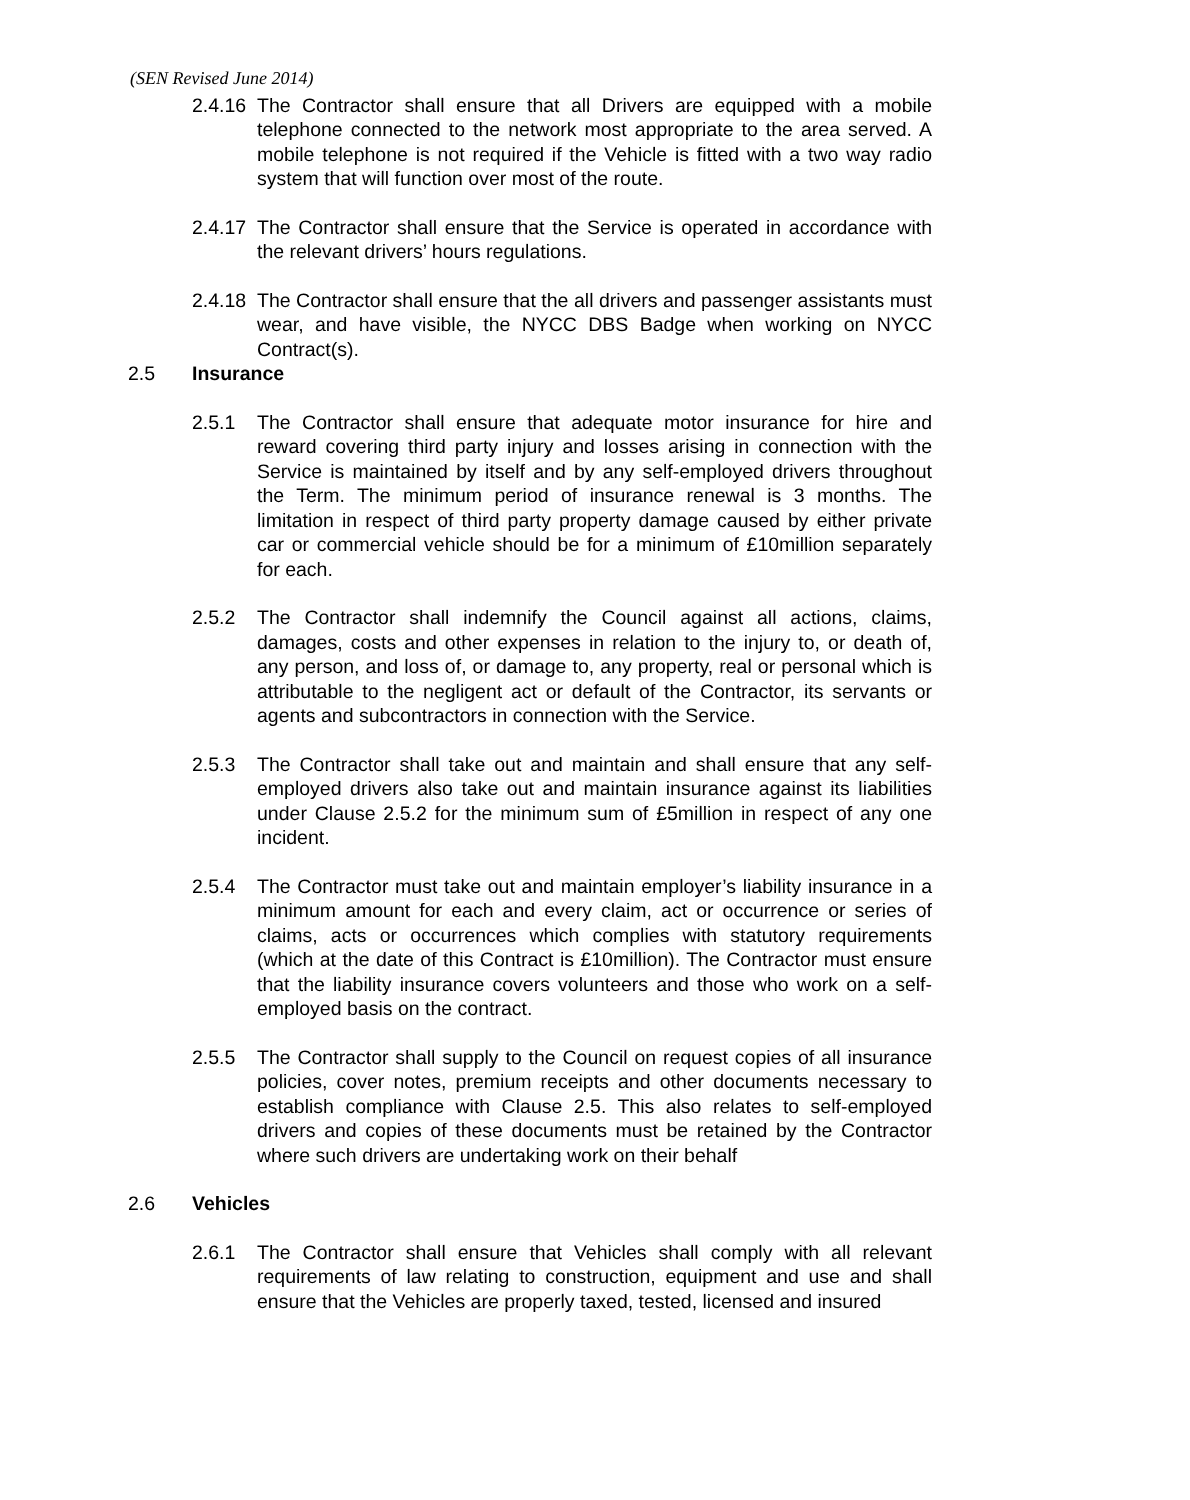(SEN Revised June 2014)
2.4.16
The Contractor shall ensure that all Drivers are equipped with a mobile telephone connected to the network most appropriate to the area served. A mobile telephone is not required if the Vehicle is fitted with a two way radio system that will function over most of the route.
2.4.17
The Contractor shall ensure that the Service is operated in accordance with the relevant drivers’ hours regulations.
2.4.18
The Contractor shall ensure that the all drivers and passenger assistants must wear, and have visible, the NYCC DBS Badge when working on NYCC Contract(s).
2.5 Insurance
2.5.1 The Contractor shall ensure that adequate motor insurance for hire and reward covering third party injury and losses arising in connection with the Service is maintained by itself and by any self-employed drivers throughout the Term. The minimum period of insurance renewal is 3 months. The limitation in respect of third party property damage caused by either private car or commercial vehicle should be for a minimum of £10million separately for each.
2.5.2 The Contractor shall indemnify the Council against all actions, claims, damages, costs and other expenses in relation to the injury to, or death of, any person, and loss of, or damage to, any property, real or personal which is attributable to the negligent act or default of the Contractor, its servants or agents and subcontractors in connection with the Service.
2.5.3 The Contractor shall take out and maintain and shall ensure that any self-employed drivers also take out and maintain insurance against its liabilities under Clause 2.5.2 for the minimum sum of £5million in respect of any one incident.
2.5.4 The Contractor must take out and maintain employer’s liability insurance in a minimum amount for each and every claim, act or occurrence or series of claims, acts or occurrences which complies with statutory requirements (which at the date of this Contract is £10million). The Contractor must ensure that the liability insurance covers volunteers and those who work on a self-employed basis on the contract.
2.5.5 The Contractor shall supply to the Council on request copies of all insurance policies, cover notes, premium receipts and other documents necessary to establish compliance with Clause 2.5. This also relates to self-employed drivers and copies of these documents must be retained by the Contractor where such drivers are undertaking work on their behalf
2.6 Vehicles
2.6.1 The Contractor shall ensure that Vehicles shall comply with all relevant requirements of law relating to construction, equipment and use and shall ensure that the Vehicles are properly taxed, tested, licensed and insured